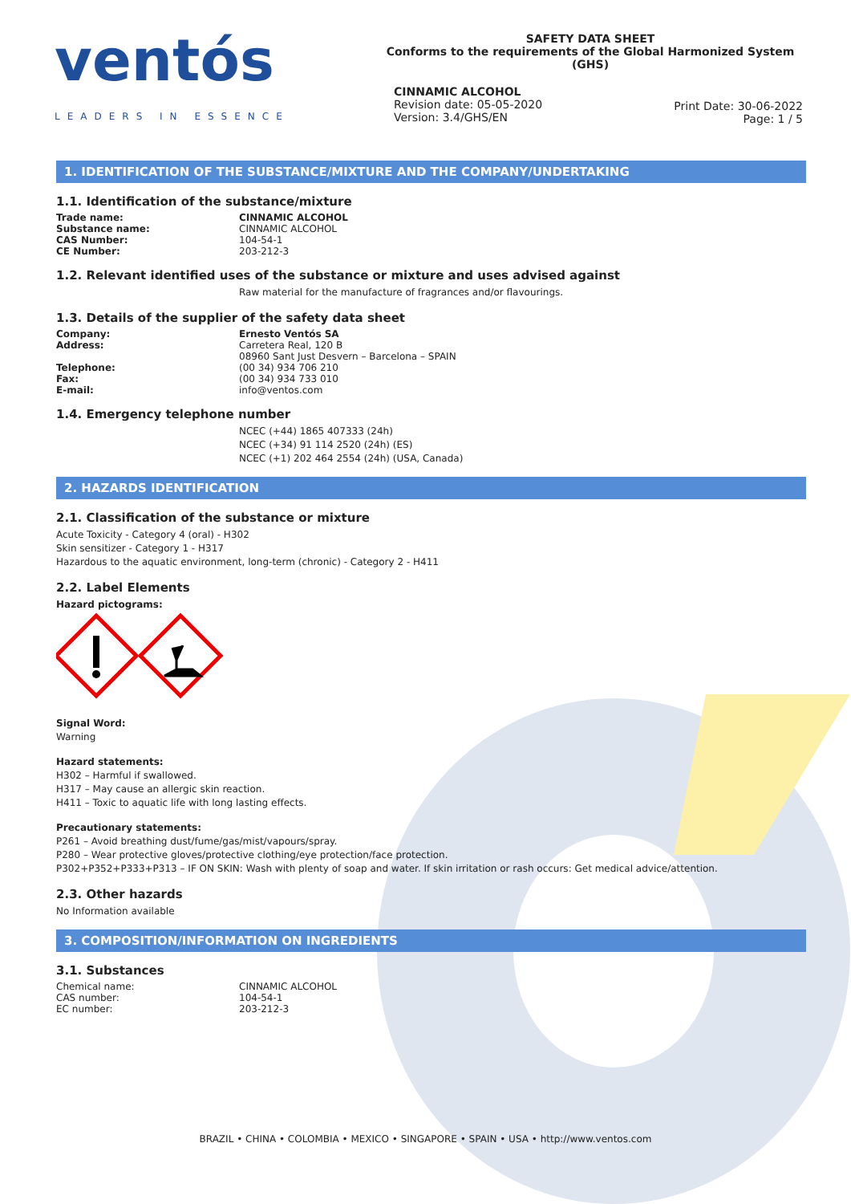ventós
LEADERS IN ESSENCE
SAFETY DATA SHEET
Conforms to the requirements of the Global Harmonized System (GHS)
CINNAMIC ALCOHOL
Revision date: 05-05-2020
Version: 3.4/GHS/EN
Print Date: 30-06-2022
Page: 1 / 5
1. IDENTIFICATION OF THE SUBSTANCE/MIXTURE AND THE COMPANY/UNDERTAKING
1.1. Identification of the substance/mixture
| Trade name: | CINNAMIC ALCOHOL |
| Substance name: | CINNAMIC ALCOHOL |
| CAS Number: | 104-54-1 |
| CE Number: | 203-212-3 |
1.2. Relevant identified uses of the substance or mixture and uses advised against
Raw material for the manufacture of fragrances and/or flavourings.
1.3. Details of the supplier of the safety data sheet
| Company: | Ernesto Ventós SA |
| Address: | Carretera Real, 120 B 08960 Sant Just Desvern – Barcelona – SPAIN |
| Telephone: | (00 34) 934 706 210 |
| Fax: | (00 34) 934 733 010 |
| E-mail: | info@ventos.com |
1.4. Emergency telephone number
NCEC (+44) 1865 407333 (24h)
NCEC (+34) 91 114 2520 (24h) (ES)
NCEC (+1) 202 464 2554 (24h) (USA, Canada)
2. HAZARDS IDENTIFICATION
2.1. Classification of the substance or mixture
Acute Toxicity - Category 4 (oral) - H302
Skin sensitizer - Category 1 - H317
Hazardous to the aquatic environment, long-term (chronic) - Category 2 - H411
2.2. Label Elements
Hazard pictograms:
Signal Word:
Warning
Hazard statements:
H302 – Harmful if swallowed.
H317 – May cause an allergic skin reaction.
H411 – Toxic to aquatic life with long lasting effects.
Precautionary statements:
P261 – Avoid breathing dust/fume/gas/mist/vapours/spray.
P280 – Wear protective gloves/protective clothing/eye protection/face protection.
P302+P352+P333+P313 – IF ON SKIN: Wash with plenty of soap and water. If skin irritation or rash occurs: Get medical advice/attention.
2.3. Other hazards
No Information available
3. COMPOSITION/INFORMATION ON INGREDIENTS
3.1. Substances
| Chemical name: | CINNAMIC ALCOHOL |
| CAS number: | 104-54-1 |
| EC number: | 203-212-3 |
BRAZIL • CHINA • COLOMBIA • MEXICO • SINGAPORE • SPAIN • USA • http://www.ventos.com